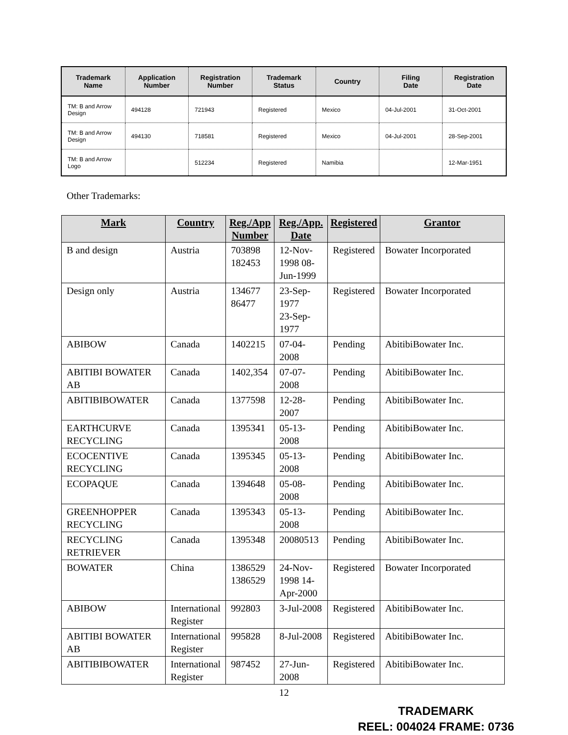| Trademark Name | Application Number | Registration Number | Trademark Status | Country | Filing Date | Registration Date |
| --- | --- | --- | --- | --- | --- | --- |
| TM: B and Arrow Design | 494128 | 721943 | Registered | Mexico | 04-Jul-2001 | 31-Oct-2001 |
| TM: B and Arrow Design | 494130 | 718581 | Registered | Mexico | 04-Jul-2001 | 28-Sep-2001 |
| TM: B and Arrow Logo | | 512234 | Registered | Namibia | | 12-Mar-1951 |
Other Trademarks:
| Mark | Country | Reg./App Number | Reg./App. Date | Registered | Grantor |
| --- | --- | --- | --- | --- | --- |
| B and design | Austria | 703898 182453 | 12-Nov-1998 08-Jun-1999 | Registered | Bowater Incorporated |
| Design only | Austria | 134677 86477 | 23-Sep-1977 23-Sep-1977 | Registered | Bowater Incorporated |
| ABIBOW | Canada | 1402215 | 07-04-2008 | Pending | AbitibiBowater Inc. |
| ABITIBI BOWATER AB | Canada | 1402,354 | 07-07-2008 | Pending | AbitibiBowater Inc. |
| ABITIBIBOWATER | Canada | 1377598 | 12-28-2007 | Pending | AbitibiBowater Inc. |
| EARTHCURVE RECYCLING | Canada | 1395341 | 05-13-2008 | Pending | AbitibiBowater Inc. |
| ECOCENTIVE RECYCLING | Canada | 1395345 | 05-13-2008 | Pending | AbitibiBowater Inc. |
| ECOPAQUE | Canada | 1394648 | 05-08-2008 | Pending | AbitibiBowater Inc. |
| GREENHOPPER RECYCLING | Canada | 1395343 | 05-13-2008 | Pending | AbitibiBowater Inc. |
| RECYCLING RETRIEVER | Canada | 1395348 | 20080513 | Pending | AbitibiBowater Inc. |
| BOWATER | China | 1386529 1386529 | 24-Nov-1998 14-Apr-2000 | Registered | Bowater Incorporated |
| ABIBOW | International Register | 992803 | 3-Jul-2008 | Registered | AbitibiBowater Inc. |
| ABITIBI BOWATER AB | International Register | 995828 | 8-Jul-2008 | Registered | AbitibiBowater Inc. |
| ABITIBIBOWATER | International Register | 987452 | 27-Jun-2008 | Registered | AbitibiBowater Inc. |
12
TRADEMARK
REEL: 004024 FRAME: 0736